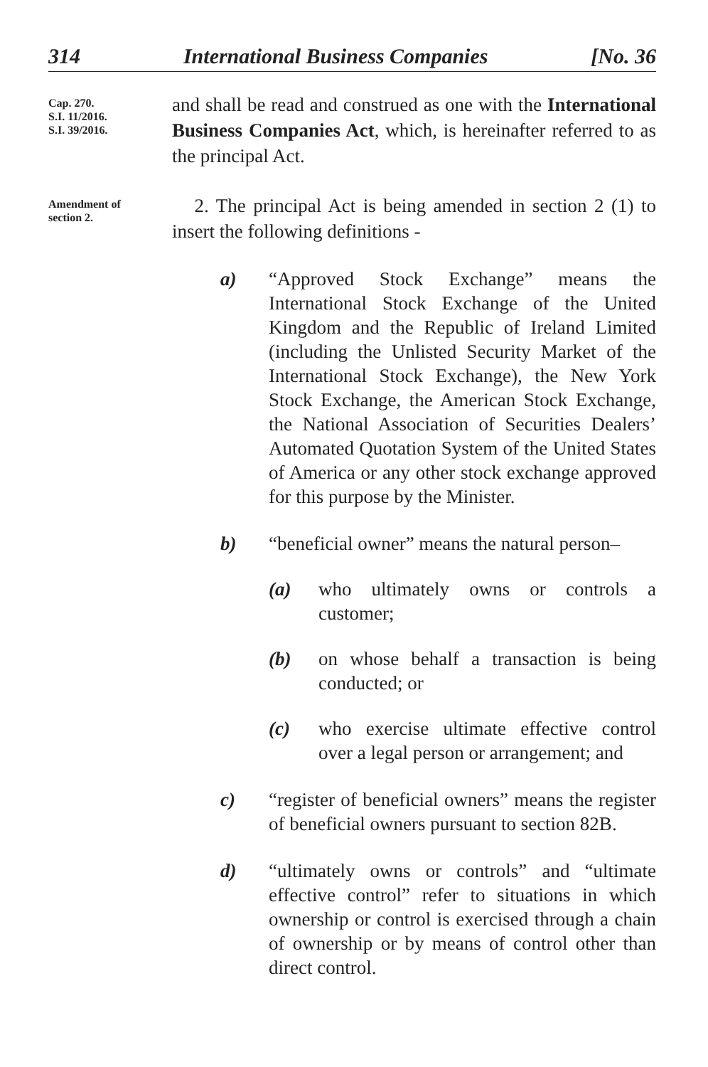314 International Business Companies [No. 36
Cap. 270.
S.I. 11/2016.
S.I. 39/2016.
and shall be read and construed as one with the International Business Companies Act, which, is hereinafter referred to as the principal Act.
Amendment of
section 2.
2. The principal Act is being amended in section 2 (1) to insert the following definitions -
a) “Approved Stock Exchange” means the International Stock Exchange of the United Kingdom and the Republic of Ireland Limited (including the Unlisted Security Market of the International Stock Exchange), the New York Stock Exchange, the American Stock Exchange, the National Association of Securities Dealers’ Automated Quotation System of the United States of America or any other stock exchange approved for this purpose by the Minister.
b) “beneficial owner” means the natural person–
(a) who ultimately owns or controls a customer;
(b) on whose behalf a transaction is being conducted; or
(c) who exercise ultimate effective control over a legal person or arrangement; and
c) “register of beneficial owners” means the register of beneficial owners pursuant to section 82B.
d) “ultimately owns or controls” and “ultimate effective control” refer to situations in which ownership or control is exercised through a chain of ownership or by means of control other than direct control.